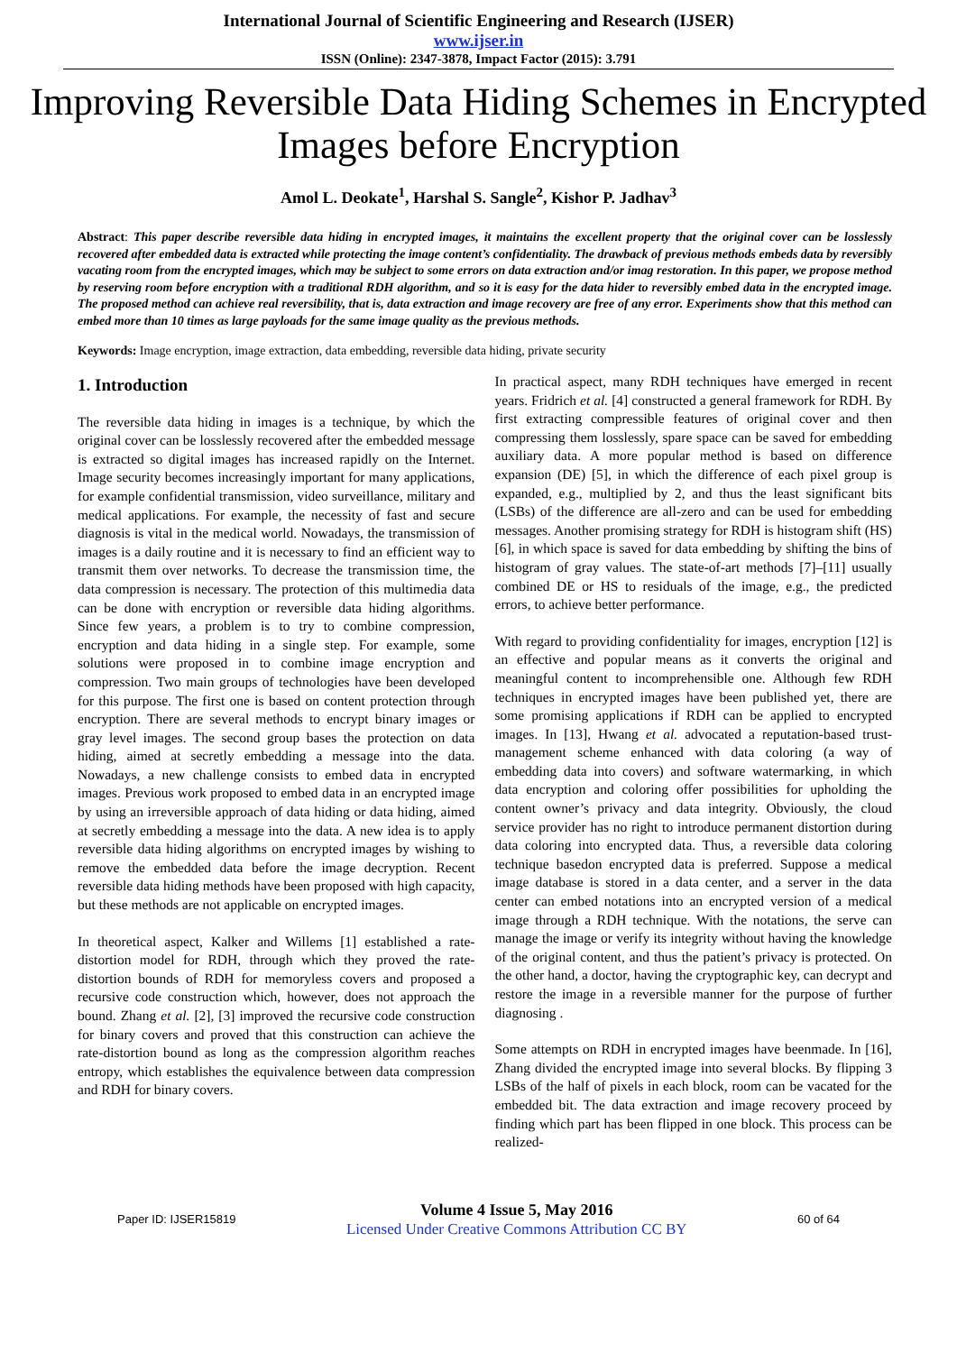International Journal of Scientific Engineering and Research (IJSER)
www.ijser.in
ISSN (Online): 2347-3878, Impact Factor (2015): 3.791
Improving Reversible Data Hiding Schemes in Encrypted Images before Encryption
Amol L. Deokate<sup>1</sup>, Harshal S. Sangle<sup>2</sup>, Kishor P. Jadhav<sup>3</sup>
Abstract: This paper describe reversible data hiding in encrypted images, it maintains the excellent property that the original cover can be losslessly recovered after embedded data is extracted while protecting the image content’s confidentiality. The drawback of previous methods embeds data by reversibly vacating room from the encrypted images, which may be subject to some errors on data extraction and/or imag restoration. In this paper, we propose method by reserving room before encryption with a traditional RDH algorithm, and so it is easy for the data hider to reversibly embed data in the encrypted image. The proposed method can achieve real reversibility, that is, data extraction and image recovery are free of any error. Experiments show that this method can embed more than 10 times as large payloads for the same image quality as the previous methods.
Keywords: Image encryption, image extraction, data embedding, reversible data hiding, private security
1. Introduction
The reversible data hiding in images is a technique, by which the original cover can be losslessly recovered after the embedded message is extracted so digital images has increased rapidly on the Internet. Image security becomes increasingly important for many applications, for example confidential transmission, video surveillance, military and medical applications. For example, the necessity of fast and secure diagnosis is vital in the medical world. Nowadays, the transmission of images is a daily routine and it is necessary to find an efficient way to transmit them over networks. To decrease the transmission time, the data compression is necessary. The protection of this multimedia data can be done with encryption or reversible data hiding algorithms. Since few years, a problem is to try to combine compression, encryption and data hiding in a single step. For example, some solutions were proposed in to combine image encryption and compression. Two main groups of technologies have been developed for this purpose. The first one is based on content protection through encryption. There are several methods to encrypt binary images or gray level images. The second group bases the protection on data hiding, aimed at secretly embedding a message into the data. Nowadays, a new challenge consists to embed data in encrypted images. Previous work proposed to embed data in an encrypted image by using an irreversible approach of data hiding or data hiding, aimed at secretly embedding a message into the data. A new idea is to apply reversible data hiding algorithms on encrypted images by wishing to remove the embedded data before the image decryption. Recent reversible data hiding methods have been proposed with high capacity, but these methods are not applicable on encrypted images.
In theoretical aspect, Kalker and Willems [1] established a rate-distortion model for RDH, through which they proved the rate-distortion bounds of RDH for memoryless covers and proposed a recursive code construction which, however, does not approach the bound. Zhang et al. [2], [3] improved the recursive code construction for binary covers and proved that this construction can achieve the rate-distortion bound as long as the compression algorithm reaches entropy, which establishes the equivalence between data compression and RDH for binary covers.
In practical aspect, many RDH techniques have emerged in recent years. Fridrich et al. [4] constructed a general framework for RDH. By first extracting compressible features of original cover and then compressing them losslessly, spare space can be saved for embedding auxiliary data. A more popular method is based on difference expansion (DE) [5], in which the difference of each pixel group is expanded, e.g., multiplied by 2, and thus the least significant bits (LSBs) of the difference are all-zero and can be used for embedding messages. Another promising strategy for RDH is histogram shift (HS) [6], in which space is saved for data embedding by shifting the bins of histogram of gray values. The state-of-art methods [7]–[11] usually combined DE or HS to residuals of the image, e.g., the predicted errors, to achieve better performance.
With regard to providing confidentiality for images, encryption [12] is an effective and popular means as it converts the original and meaningful content to incomprehensible one. Although few RDH techniques in encrypted images have been published yet, there are some promising applications if RDH can be applied to encrypted images. In [13], Hwang et al. advocated a reputation-based trust-management scheme enhanced with data coloring (a way of embedding data into covers) and software watermarking, in which data encryption and coloring offer possibilities for upholding the content owner’s privacy and data integrity. Obviously, the cloud service provider has no right to introduce permanent distortion during data coloring into encrypted data. Thus, a reversible data coloring technique basedon encrypted data is preferred. Suppose a medical image database is stored in a data center, and a server in the data center can embed notations into an encrypted version of a medical image through a RDH technique. With the notations, the serve can manage the image or verify its integrity without having the knowledge of the original content, and thus the patient’s privacy is protected. On the other hand, a doctor, having the cryptographic key, can decrypt and restore the image in a reversible manner for the purpose of further diagnosing .
Some attempts on RDH in encrypted images have beenmade. In [16], Zhang divided the encrypted image into several blocks. By flipping 3 LSBs of the half of pixels in each block, room can be vacated for the embedded bit. The data extraction and image recovery proceed by finding which part has been flipped in one block. This process can be realized-
Paper ID: IJSER15819
Volume 4 Issue 5, May 2016
Licensed Under Creative Commons Attribution CC BY
60 of 64